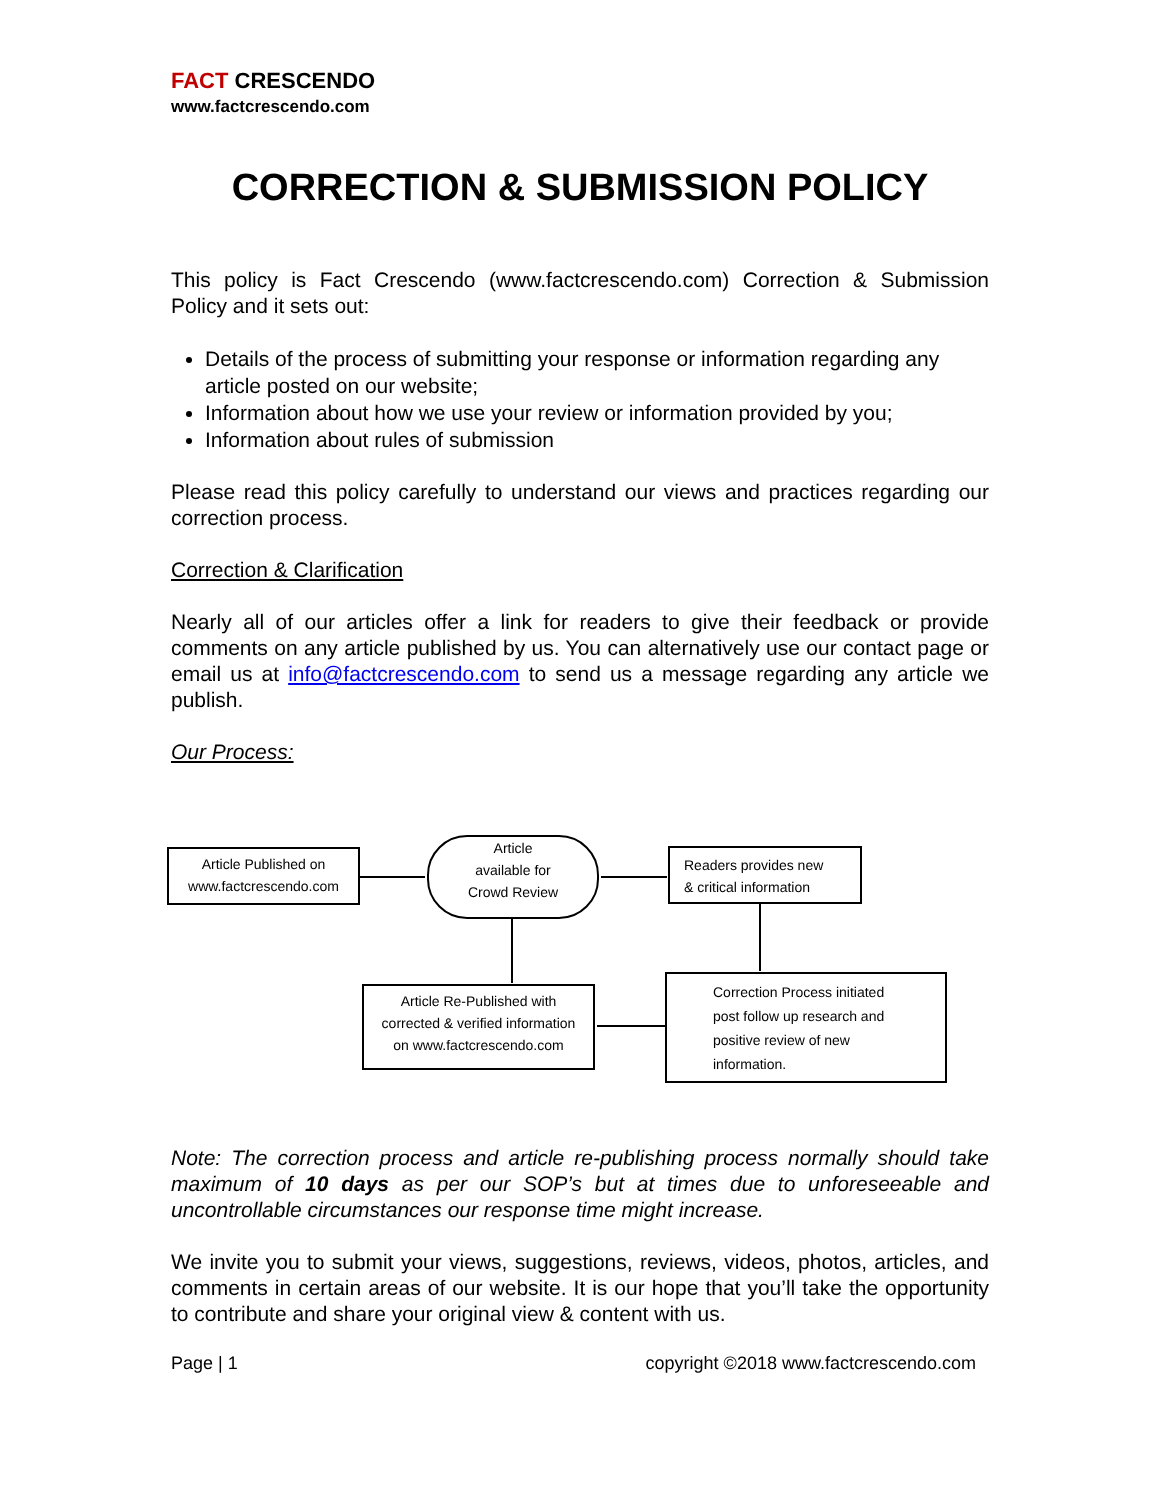FACT CRESCENDO
www.factcrescendo.com
CORRECTION & SUBMISSION POLICY
This policy is Fact Crescendo (www.factcrescendo.com) Correction & Submission Policy and it sets out:
Details of the process of submitting your response or information regarding any article posted on our website;
Information about how we use your review or information provided by you;
Information about rules of submission
Please read this policy carefully to understand our views and practices regarding our correction process.
Correction & Clarification
Nearly all of our articles offer a link for readers to give their feedback or provide comments on any article published by us. You can alternatively use our contact page or email us at info@factcrescendo.com to send us a message regarding any article we publish.
Our Process:
Article Published on
www.factcrescendo.com
Article
available for
Crowd Review
Readers provides new
& critical information
Article Re-Published with
corrected & verified information
on www.factcrescendo.com
Correction Process initiated post follow up research and positive review of new information.
Note: The correction process and article re-publishing process normally should take maximum of 10 days as per our SOP’s but at times due to unforeseeable and uncontrollable circumstances our response time might increase.
We invite you to submit your views, suggestions, reviews, videos, photos, articles, and comments in certain areas of our website. It is our hope that you’ll take the opportunity to contribute and share your original view & content with us.
Page | 1 copyright ©2018 www.factcrescendo.com